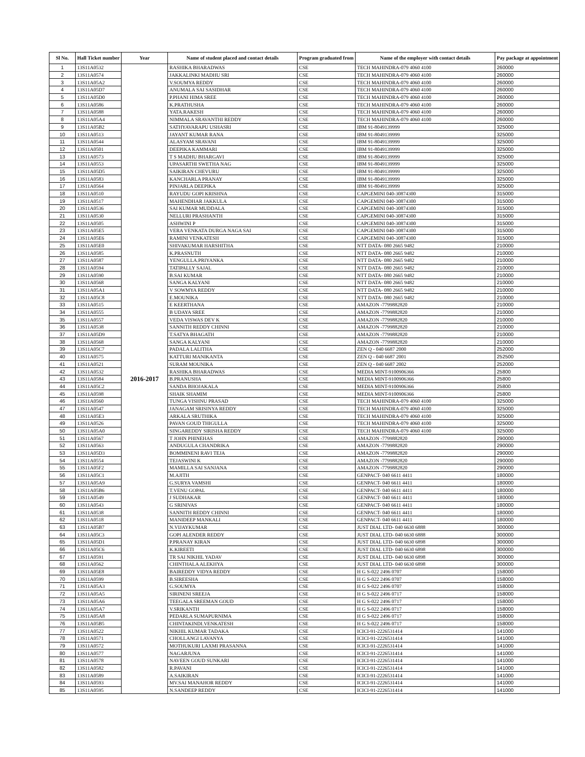| Sl No. | Hall Ticket number | Year | Name of student placed and contact details | Program graduated from | Name of the employer with contact details | Pay package at appointment |
| --- | --- | --- | --- | --- | --- | --- |
| 1 | 13S11A0532 | 2016-2017 | RASHIKA BHARADWAS | CSE | TECH MAHINDRA-079 4060 4100 | 260000 |
| 2 | 13S11A0574 | | JAKKALINKI MADHU SRI | CSE | TECH MAHINDRA-079 4060 4100 | 260000 |
| 3 | 13S11A05A2 | | V.SOUMYA REDDY | CSE | TECH MAHINDRA-079 4060 4100 | 260000 |
| 4 | 13S11A05D7 | | ANUMALA SAI SASIDHAR | CSE | TECH MAHINDRA-079 4060 4100 | 260000 |
| 5 | 13S11A05D0 | | P.PHANI HIMA SREE | CSE | TECH MAHINDRA-079 4060 4100 | 260000 |
| 6 | 13S11A0586 | | K.PRATHUSHA | CSE | TECH MAHINDRA-079 4060 4100 | 260000 |
| 7 | 13S11A0588 | | YATA.RAKESH | CSE | TECH MAHINDRA-079 4060 4100 | 260000 |
| 8 | 13S11A05A4 | | NIMMALA SRAVANTHI REDDY | CSE | TECH MAHINDRA-079 4060 4100 | 260000 |
| 9 | 13S11A05B2 | | SATHYAVARAPU USHASRI | CSE | IBM 91-8049139999 | 325000 |
| 10 | 13S11A0513 | | JAYANT KUMAR RANA | CSE | IBM 91-8049139999 | 325000 |
| 11 | 13S11A0544 | | ALASYAM SRAVANI | CSE | IBM 91-8049139999 | 325000 |
| 12 | 13S11A0501 | | DEEPIKA KAMMARI | CSE | IBM 91-8049139999 | 325000 |
| 13 | 13S11A0573 | | T S MADHU BHARGAVI | CSE | IBM 91-8049139999 | 325000 |
| 14 | 13S11A0553 | | UPASARTHI SWETHA NAG | CSE | IBM 91-8049139999 | 325000 |
| 15 | 13S11A05D5 | | SAIKIRAN CHEVURU | CSE | IBM 91-8049139999 | 325000 |
| 16 | 13S11A0583 | | KANCHARLA PRANAY | CSE | IBM 91-8049139999 | 325000 |
| 17 | 13S11A0564 | | PINJARLA DEEPIKA | CSE | IBM 91-8049139999 | 325000 |
| 18 | 13S11A0510 | | RAYUDU GOPI KRISHNA | CSE | CAPGEMINI 040-30874300 | 315000 |
| 19 | 13S11A0517 | | MAHENDHAR JAKKULA | CSE | CAPGEMINI 040-30874300 | 315000 |
| 20 | 13S11A0536 | | SAI KUMAR MUDDALA | CSE | CAPGEMINI 040-30874300 | 315000 |
| 21 | 13S11A0530 | | NELLURI PRASHANTH | CSE | CAPGEMINI 040-30874300 | 315000 |
| 22 | 13S11A0505 | | ASHWINI P | CSE | CAPGEMINI 040-30874300 | 315000 |
| 23 | 13S11A05E5 | | VERA VENKATA DURGA NAGA SAI | CSE | CAPGEMINI 040-30874300 | 315000 |
| 24 | 13S11A05E6 | | RAMINI VENKATESH | CSE | CAPGEMINI 040-30874300 | 315000 |
| 25 | 13S11A05E0 | | SHIVAKUMAR HARSHITHA | CSE | NTT DATA- 080 2665 9482 | 210000 |
| 26 | 13S11A0585 | | K.PRASNUTH | CSE | NTT DATA- 080 2665 9482 | 210000 |
| 27 | 13S11A0587 | | YENGULLA.PRIYANKA | CSE | NTT DATA- 080 2665 9482 | 210000 |
| 28 | 13S11A0594 | | TATIPALLY SAJAL | CSE | NTT DATA- 080 2665 9482 | 210000 |
| 29 | 13S11A0590 | | B.SAI KUMAR | CSE | NTT DATA- 080 2665 9482 | 210000 |
| 30 | 13S11A0568 | | SANGA KALYANI | CSE | NTT DATA- 080 2665 9482 | 210000 |
| 31 | 13S11A05A1 | | V SOWMYA REDDY | CSE | NTT DATA- 080 2665 9482 | 210000 |
| 32 | 13S11A05C8 | | E.MOUNIKA | CSE | NTT DATA- 080 2665 9482 | 210000 |
| 33 | 13S11A0515 | | E KEERTHANA | CSE | AMAZON -7799882820 | 210000 |
| 34 | 13S11A0555 | | B UDAYA SREE | CSE | AMAZON -7799882820 | 210000 |
| 35 | 13S11A0557 | | VEDA VISWAS DEV K | CSE | AMAZON -7799882820 | 210000 |
| 36 | 13S11A0538 | | SANNITH REDDY CHINNI | CSE | AMAZON -7799882820 | 210000 |
| 37 | 13S11A05D9 | | T.SATYA BHAGATH | CSE | AMAZON -7799882820 | 210000 |
| 38 | 13S11A0568 | | SANGA KALYANI | CSE | AMAZON -7799882820 | 210000 |
| 39 | 13S11A05C7 | | PADALA LALITHA | CSE | ZEN Q - 040 6687 2000 | 252000 |
| 40 | 13S11A0575 | | KATTURI MANIKANTA | CSE | ZEN Q - 040 6687 2001 | 252500 |
| 41 | 13S11A0521 | | SURAM MOUNIKA | CSE | ZEN Q - 040 6687 2002 | 252000 |
| 42 | 13S11A0532 | | RASHIKA BHARADWAS | CSE | MEDIA MINT-9100906366 | 25800 |
| 43 | 13S11A0584 | | B.PRANUSHA | CSE | MEDIA MINT-9100906366 | 25800 |
| 44 | 13S11A05C2 | | SANDA BHOJAKALA | CSE | MEDIA MINT-9100906366 | 25800 |
| 45 | 13S11A0598 | | SHAIK SHAMIM | CSE | MEDIA MINT-9100906366 | 25800 |
| 46 | 13S11A0560 | | TUNGA VISHNU PRASAD | CSE | TECH MAHINDRA-079 4060 4100 | 325000 |
| 47 | 13S11A0547 | | JANAGAM SRISINYA REDDY | CSE | TECH MAHINDRA-079 4060 4100 | 325000 |
| 48 | 13S11A05E3 | | ARKALA SRUTHIKA | CSE | TECH MAHINDRA-079 4060 4100 | 325000 |
| 49 | 13S11A0526 | | PAVAN GOUD THIGULLA | CSE | TECH MAHINDRA-079 4060 4100 | 325000 |
| 50 | 13S11A05A0 | | SINGAREDDY SIRISHA REDDY | CSE | TECH MAHINDRA-079 4060 4100 | 325000 |
| 51 | 13S11A0567 | | T JOHN PHINEHAS | CSE | AMAZON -7799882820 | 290000 |
| 52 | 13S11A0563 | | ANDUGULA CHANDRIKA | CSE | AMAZON -7799882820 | 290000 |
| 53 | 13S11A05D3 | | BOMMINENI RAVI TEJA | CSE | AMAZON -7799882820 | 290000 |
| 54 | 13S11A0554 | | TEJASWINI K | CSE | AMAZON -7799882820 | 290000 |
| 55 | 13S11A05F2 | | MAMILLA SAI SANJANA | CSE | AMAZON -7799882820 | 290000 |
| 56 | 13S11A05C1 | | M.AJITH | CSE | GENPACT- 040 6611 4411 | 180000 |
| 57 | 13S11A05A9 | | G.SURYA VAMSHI | CSE | GENPACT- 040 6611 4411 | 180000 |
| 58 | 13S11A05B6 | | T.VENU GOPAL | CSE | GENPACT- 040 6611 4411 | 180000 |
| 59 | 13S11A0549 | | J SUDHAKAR | CSE | GENPACT- 040 6611 4411 | 180000 |
| 60 | 13S11A0543 | | G SRINIVAS | CSE | GENPACT- 040 6611 4411 | 180000 |
| 61 | 13S11A0538 | | SANNITH REDDY CHINNI | CSE | GENPACT- 040 6611 4411 | 180000 |
| 62 | 13S11A0518 | | MANIDEEP MANKALI | CSE | GENPACT- 040 6611 4411 | 180000 |
| 63 | 13S11A05B7 | | N.VIJAYKUMAR | CSE | JUST DIAL LTD- 040 6630 6888 | 300000 |
| 64 | 13S11A05C3 | | GOPI ALENDER REDDY | CSE | JUST DIAL LTD- 040 6630 6888 | 300000 |
| 65 | 13S11A05D1 | | P.PRANAY KIRAN | CSE | JUST DIAL LTD- 040 6630 6898 | 300000 |
| 66 | 13S11A05C6 | | K.KIREETI | CSE | JUST DIAL LTD- 040 6630 6898 | 300000 |
| 67 | 13S11A0591 | | TR SAI NIKHIL YADAV | CSE | JUST DIAL LTD- 040 6630 6898 | 300000 |
| 68 | 13S11A0562 | | CHINTHALA ALEKHYA | CSE | JUST DIAL LTD- 040 6630 6898 | 300000 |
| 69 | 13S11A05E8 | | BAIREDDY VIDYA REDDY | CSE | H G S-022 2496 0707 | 158000 |
| 70 | 13S11A0599 | | B.SIREESHA | CSE | H G S-022 2496 0707 | 158000 |
| 71 | 13S11A05A3 | | G.SOUMYA | CSE | H G S-022 2496 0707 | 158000 |
| 72 | 13S11A05A5 | | SIRINENI SREEJA | CSE | H G S-022 2496 0717 | 158000 |
| 73 | 13S11A05A6 | | TEEGALA SREEMAN GOUD | CSE | H G S-022 2496 0717 | 158000 |
| 74 | 13S11A05A7 | | V.SRIKANTH | CSE | H G S-022 2496 0717 | 158000 |
| 75 | 13S11A05A8 | | PEDARLA SUMAPURNIMA | CSE | H G S-022 2496 0717 | 158000 |
| 76 | 13S11A05B5 | | CHINTAKINDI.VENKATESH | CSE | H G S-022 2496 0717 | 158000 |
| 77 | 13S11A0522 | | NIKHIL KUMAR TADAKA | CSE | ICICI-91-2226531414 | 141000 |
| 78 | 13S11A0571 | | CHOLLANGI LAVANYA | CSE | ICICI-91-2226531414 | 141000 |
| 79 | 13S11A0572 | | MOTHUKURI LAXMI PRASANNA | CSE | ICICI-91-2226531414 | 141000 |
| 80 | 13S11A0577 | | NAGARJUNA | CSE | ICICI-91-2226531414 | 141000 |
| 81 | 13S11A0578 | | NAVEEN GOUD SUNKARI | CSE | ICICI-91-2226531414 | 141000 |
| 82 | 13S11A0582 | | R.PAVANI | CSE | ICICI-91-2226531414 | 141000 |
| 83 | 13S11A0589 | | A.SAIKIRAN | CSE | ICICI-91-2226531414 | 141000 |
| 84 | 13S11A0593 | | MV.SAI MANAHOR REDDY | CSE | ICICI-91-2226531414 | 141000 |
| 85 | 13S11A0595 | | N.SANDEEP REDDY | CSE | ICICI-91-2226531414 | 141000 |